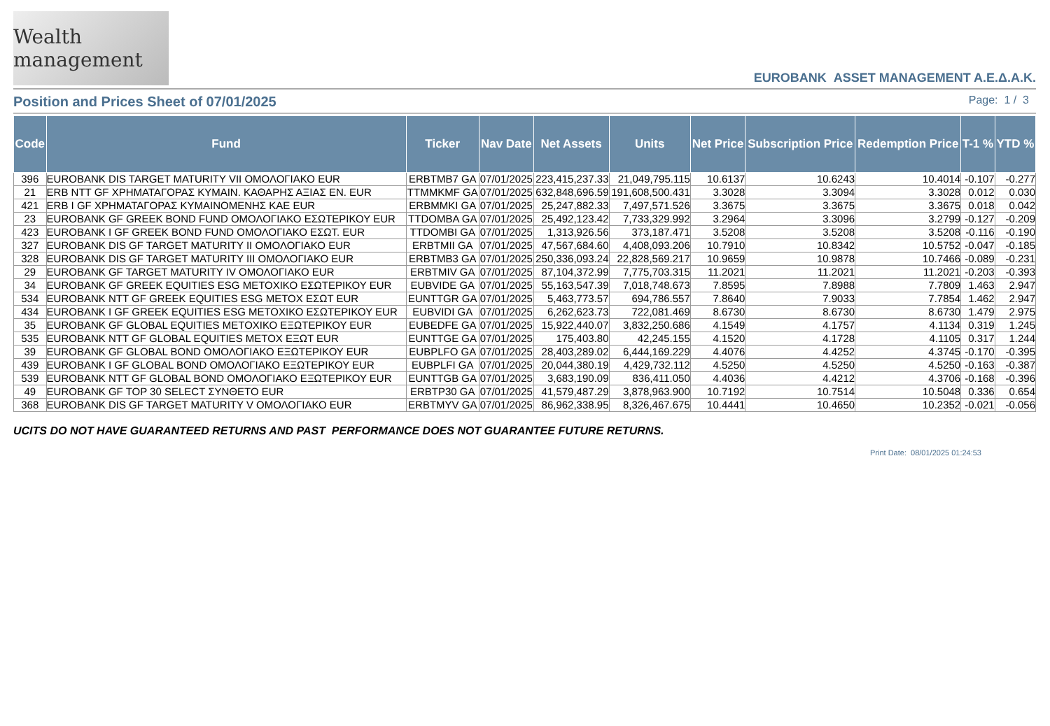Wealth management
EUROBANK ASSET MANAGEMENT A.E.Δ.A.K.
Position and Prices Sheet of 07/01/2025
Page: 1 / 3
| Code | Fund | Ticker | Nav Date | Net Assets | Units | Net Price | Subscription Price | Redemption Price | T-1 % | YTD % |
| --- | --- | --- | --- | --- | --- | --- | --- | --- | --- | --- |
| 396 | EUROBANK DIS TARGET MATURITY VII ΟΜΟΛΟΓΙΑΚΟ EUR | ERBTMB7 GA | 07/01/2025 | 223,415,237.33 | 21,049,795.115 | 10.6137 | 10.6243 | 10.4014 | -0.107 | -0.277 |
| 21 | ERB NTT GF ΧΡΗΜΑΤΑΓΟΡΑΣ ΚΥΜΑΙΝ. ΚΑΘΑΡΗΣ ΑΞΙΑΣ ΕΝ. EUR | TTMMKMF GA | 07/01/2025 | 632,848,696.59 | 191,608,500.431 | 3.3028 | 3.3094 | 3.3028 | 0.012 | 0.030 |
| 421 | ERB I GF ΧΡΗΜΑΤΑΓΟΡΑΣ ΚΥΜΑΙΝΟΜΕΝΗΣ ΚΑΕ EUR | ERBMMKI GA | 07/01/2025 | 25,247,882.33 | 7,497,571.526 | 3.3675 | 3.3675 | 3.3675 | 0.018 | 0.042 |
| 23 | EUROBANK GF GREEK BOND FUND ΟΜΟΛΟΓΙΑΚΟ ΕΣΩΤΕΡΙΚΟΥ EUR | TTDOMBA GA | 07/01/2025 | 25,492,123.42 | 7,733,329.992 | 3.2964 | 3.3096 | 3.2799 | -0.127 | -0.209 |
| 423 | EUROBANK I GF GREEK BOND FUND ΟΜΟΛΟΓΙΑΚΟ ΕΣΩΤ. EUR | TTDOMBI GA | 07/01/2025 | 1,313,926.56 | 373,187.471 | 3.5208 | 3.5208 | 3.5208 | -0.116 | -0.190 |
| 327 | EUROBANK DIS GF TARGET MATURITY II ΟΜΟΛΟΓΙΑΚΟ EUR | ERBTMII GA | 07/01/2025 | 47,567,684.60 | 4,408,093.206 | 10.7910 | 10.8342 | 10.5752 | -0.047 | -0.185 |
| 328 | EUROBANK DIS GF TARGET MATURITY III ΟΜΟΛΟΓΙΑΚΟ EUR | ERBTMB3 GA | 07/01/2025 | 250,336,093.24 | 22,828,569.217 | 10.9659 | 10.9878 | 10.7466 | -0.089 | -0.231 |
| 29 | EUROBANK GF TARGET MATURITY IV ΟΜΟΛΟΓΙΑΚΟ EUR | ERBTMIV GA | 07/01/2025 | 87,104,372.99 | 7,775,703.315 | 11.2021 | 11.2021 | 11.2021 | -0.203 | -0.393 |
| 34 | EUROBANK GF GREEK EQUITIES ESG ΜΕΤΟΧΙΚΟ ΕΣΩΤΕΡΙΚΟΥ EUR | EUBVIDE GA | 07/01/2025 | 55,163,547.39 | 7,018,748.673 | 7.8595 | 7.8988 | 7.7809 | 1.463 | 2.947 |
| 534 | EUROBANK NTT GF GREEK EQUITIES ESG ΜΕΤΟΧ ΕΣΩΤ EUR | EUNTTGR GA | 07/01/2025 | 5,463,773.57 | 694,786.557 | 7.8640 | 7.9033 | 7.7854 | 1.462 | 2.947 |
| 434 | EUROBANK I GF GREEK EQUITIES ESG ΜΕΤΟΧΙΚΟ ΕΣΩΤΕΡΙΚΟΥ EUR | EUBVIDI GA | 07/01/2025 | 6,262,623.73 | 722,081.469 | 8.6730 | 8.6730 | 8.6730 | 1.479 | 2.975 |
| 35 | EUROBANK GF GLOBAL EQUITIES ΜΕΤΟΧΙΚΟ ΕΞΩΤΕΡΙΚΟΥ EUR | EUBEDFE GA | 07/01/2025 | 15,922,440.07 | 3,832,250.686 | 4.1549 | 4.1757 | 4.1134 | 0.319 | 1.245 |
| 535 | EUROBANK NTT GF GLOBAL EQUITIES ΜΕΤΟΧ ΕΞΩΤ EUR | EUNTTGE GA | 07/01/2025 | 175,403.80 | 42,245.155 | 4.1520 | 4.1728 | 4.1105 | 0.317 | 1.244 |
| 39 | EUROBANK GF GLOBAL BOND ΟΜΟΛΟΓΙΑΚΟ ΕΞΩΤΕΡΙΚΟΥ EUR | EUBPLFO GA | 07/01/2025 | 28,403,289.02 | 6,444,169.229 | 4.4076 | 4.4252 | 4.3745 | -0.170 | -0.395 |
| 439 | EUROBANK I GF GLOBAL BOND ΟΜΟΛΟΓΙΑΚΟ ΕΞΩΤΕΡΙΚΟΥ EUR | EUBPLFI GA | 07/01/2025 | 20,044,380.19 | 4,429,732.112 | 4.5250 | 4.5250 | 4.5250 | -0.163 | -0.387 |
| 539 | EUROBANK NTT GF GLOBAL BOND ΟΜΟΛΟΓΙΑΚΟ ΕΞΩΤΕΡΙΚΟΥ EUR | EUNTTGB GA | 07/01/2025 | 3,683,190.09 | 836,411.050 | 4.4036 | 4.4212 | 4.3706 | -0.168 | -0.396 |
| 49 | EUROBANK GF TOP 30 SELECT ΣΥΝΘΕΤΟ EUR | ERBTP30 GA | 07/01/2025 | 41,579,487.29 | 3,878,963.900 | 10.7192 | 10.7514 | 10.5048 | 0.336 | 0.654 |
| 368 | EUROBANK DIS GF TARGET MATURITY V ΟΜΟΛΟΓΙΑΚΟ EUR | ERBTMYV GA | 07/01/2025 | 86,962,338.95 | 8,326,467.675 | 10.4441 | 10.4650 | 10.2352 | -0.021 | -0.056 |
UCITS DO NOT HAVE GUARANTEED RETURNS AND PAST PERFORMANCE DOES NOT GUARANTEE FUTURE RETURNS.
Print Date: 08/01/2025 01:24:53